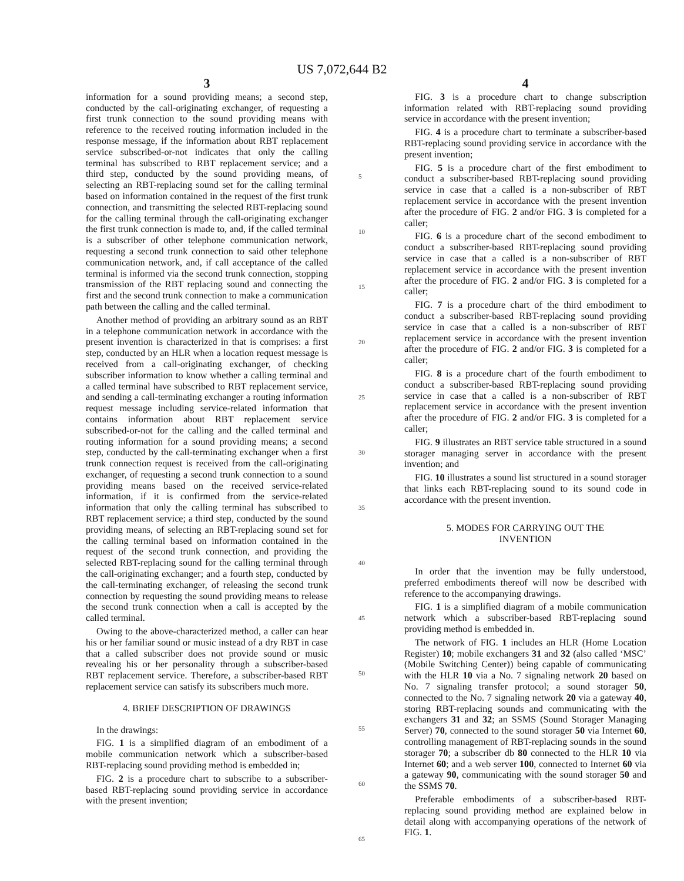US 7,072,644 B2
3
information for a sound providing means; a second step, conducted by the call-originating exchanger, of requesting a first trunk connection to the sound providing means with reference to the received routing information included in the response message, if the information about RBT replacement service subscribed-or-not indicates that only the calling terminal has subscribed to RBT replacement service; and a third step, conducted by the sound providing means, of selecting an RBT-replacing sound set for the calling terminal based on information contained in the request of the first trunk connection, and transmitting the selected RBT-replacing sound for the calling terminal through the call-originating exchanger the first trunk connection is made to, and, if the called terminal is a subscriber of other telephone communication network, requesting a second trunk connection to said other telephone communication network, and, if call acceptance of the called terminal is informed via the second trunk connection, stopping transmission of the RBT replacing sound and connecting the first and the second trunk connection to make a communication path between the calling and the called terminal.
Another method of providing an arbitrary sound as an RBT in a telephone communication network in accordance with the present invention is characterized in that is comprises: a first step, conducted by an HLR when a location request message is received from a call-originating exchanger, of checking subscriber information to know whether a calling terminal and a called terminal have subscribed to RBT replacement service, and sending a call-terminating exchanger a routing information request message including service-related information that contains information about RBT replacement service subscribed-or-not for the calling and the called terminal and routing information for a sound providing means; a second step, conducted by the call-terminating exchanger when a first trunk connection request is received from the call-originating exchanger, of requesting a second trunk connection to a sound providing means based on the received service-related information, if it is confirmed from the service-related information that only the calling terminal has subscribed to RBT replacement service; a third step, conducted by the sound providing means, of selecting an RBT-replacing sound set for the calling terminal based on information contained in the request of the second trunk connection, and providing the selected RBT-replacing sound for the calling terminal through the call-originating exchanger; and a fourth step, conducted by the call-terminating exchanger, of releasing the second trunk connection by requesting the sound providing means to release the second trunk connection when a call is accepted by the called terminal.
Owing to the above-characterized method, a caller can hear his or her familiar sound or music instead of a dry RBT in case that a called subscriber does not provide sound or music revealing his or her personality through a subscriber-based RBT replacement service. Therefore, a subscriber-based RBT replacement service can satisfy its subscribers much more.
4. BRIEF DESCRIPTION OF DRAWINGS
In the drawings:
FIG. 1 is a simplified diagram of an embodiment of a mobile communication network which a subscriber-based RBT-replacing sound providing method is embedded in;
FIG. 2 is a procedure chart to subscribe to a subscriber-based RBT-replacing sound providing service in accordance with the present invention;
5
10
15
20
25
30
35
40
45
50
55
60
65
4
FIG. 3 is a procedure chart to change subscription information related with RBT-replacing sound providing service in accordance with the present invention;
FIG. 4 is a procedure chart to terminate a subscriber-based RBT-replacing sound providing service in accordance with the present invention;
FIG. 5 is a procedure chart of the first embodiment to conduct a subscriber-based RBT-replacing sound providing service in case that a called is a non-subscriber of RBT replacement service in accordance with the present invention after the procedure of FIG. 2 and/or FIG. 3 is completed for a caller;
FIG. 6 is a procedure chart of the second embodiment to conduct a subscriber-based RBT-replacing sound providing service in case that a called is a non-subscriber of RBT replacement service in accordance with the present invention after the procedure of FIG. 2 and/or FIG. 3 is completed for a caller;
FIG. 7 is a procedure chart of the third embodiment to conduct a subscriber-based RBT-replacing sound providing service in case that a called is a non-subscriber of RBT replacement service in accordance with the present invention after the procedure of FIG. 2 and/or FIG. 3 is completed for a caller;
FIG. 8 is a procedure chart of the fourth embodiment to conduct a subscriber-based RBT-replacing sound providing service in case that a called is a non-subscriber of RBT replacement service in accordance with the present invention after the procedure of FIG. 2 and/or FIG. 3 is completed for a caller;
FIG. 9 illustrates an RBT service table structured in a sound storager managing server in accordance with the present invention; and
FIG. 10 illustrates a sound list structured in a sound storager that links each RBT-replacing sound to its sound code in accordance with the present invention.
5. MODES FOR CARRYING OUT THE
INVENTION
In order that the invention may be fully understood, preferred embodiments thereof will now be described with reference to the accompanying drawings.
FIG. 1 is a simplified diagram of a mobile communication network which a subscriber-based RBT-replacing sound providing method is embedded in.
The network of FIG. 1 includes an HLR (Home Location Register) 10; mobile exchangers 31 and 32 (also called ‘MSC’ (Mobile Switching Center)) being capable of communicating with the HLR 10 via a No. 7 signaling network 20 based on No. 7 signaling transfer protocol; a sound storager 50, connected to the No. 7 signaling network 20 via a gateway 40, storing RBT-replacing sounds and communicating with the exchangers 31 and 32; an SSMS (Sound Storager Managing Server) 70, connected to the sound storager 50 via Internet 60, controlling management of RBT-replacing sounds in the sound storager 70; a subscriber db 80 connected to the HLR 10 via Internet 60; and a web server 100, connected to Internet 60 via a gateway 90, communicating with the sound storager 50 and the SSMS 70.
Preferable embodiments of a subscriber-based RBT-replacing sound providing method are explained below in detail along with accompanying operations of the network of FIG. 1.